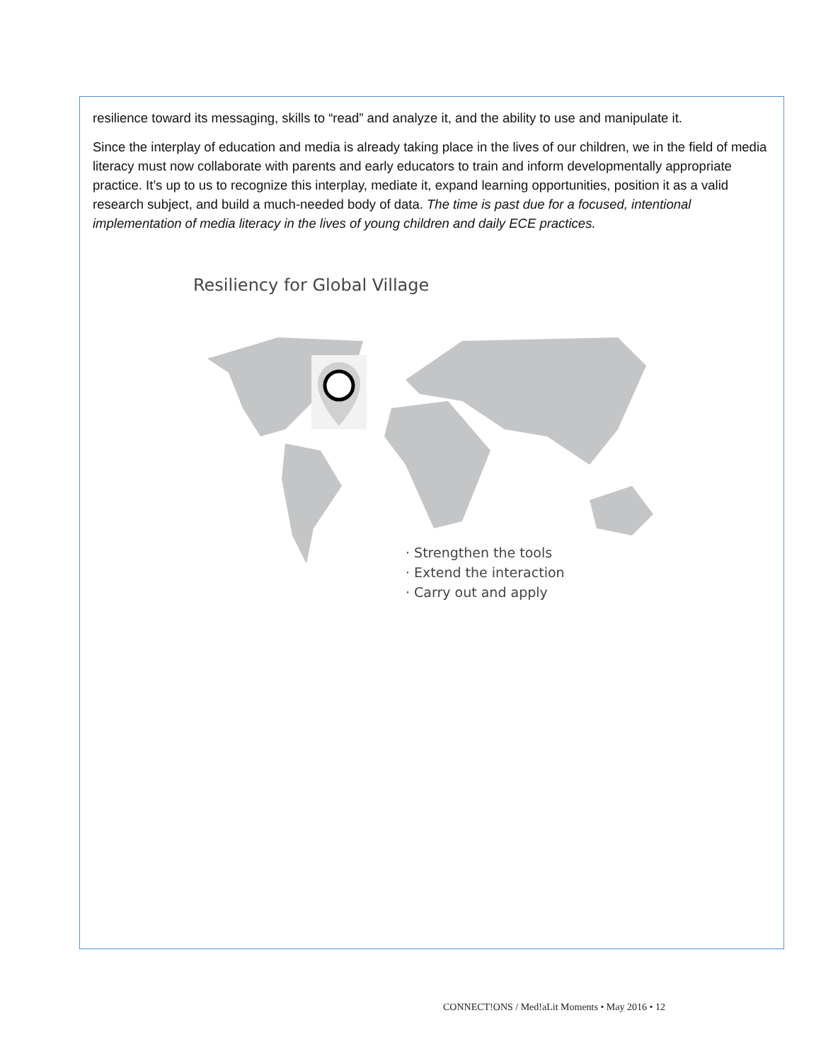resilience toward its messaging, skills to “read” and analyze it, and the ability to use and manipulate it.
Since the interplay of education and media is already taking place in the lives of our children, we in the field of media literacy must now collaborate with parents and early educators to train and inform developmentally appropriate practice. It’s up to us to recognize this interplay, mediate it, expand learning opportunities, position it as a valid research subject, and build a much-needed body of data. The time is past due for a focused, intentional implementation of media literacy in the lives of young children and daily ECE practices.
Resiliency for Global Village
· Strengthen the tools
· Extend the interaction
· Carry out and apply
CONNECT!ONS / Med!aLit Moments • May 2016 • 12